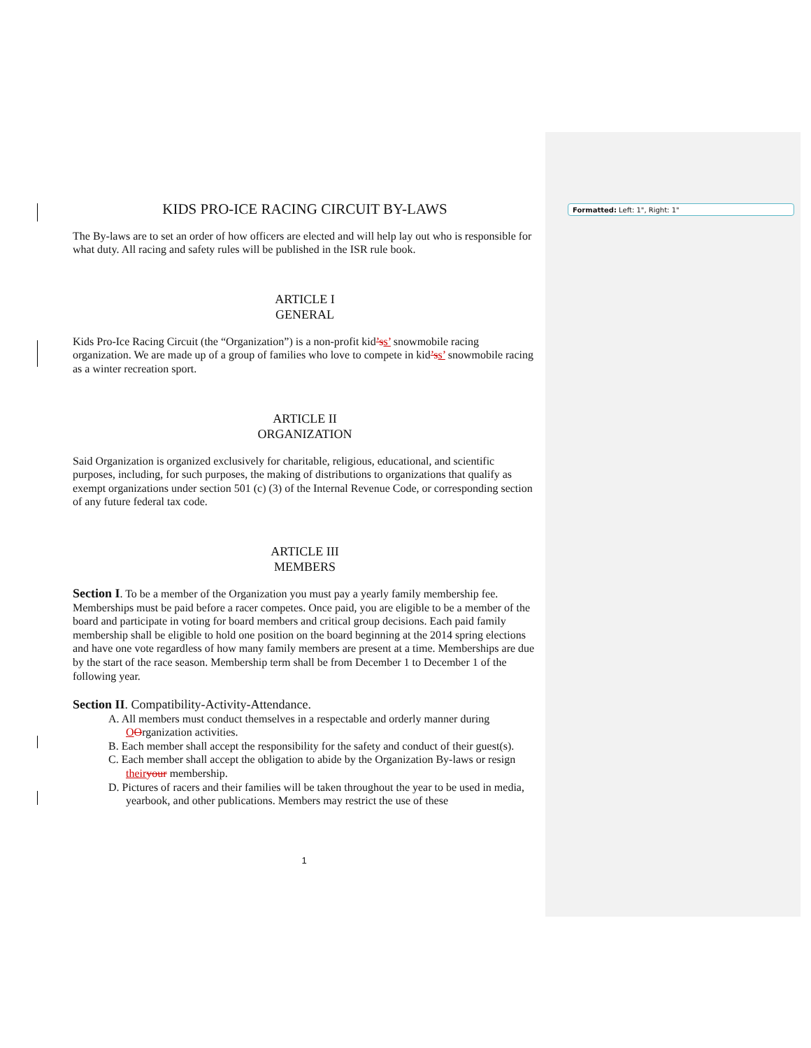Formatted: Left: 1", Right: 1"
KIDS PRO-ICE RACING CIRCUIT BY-LAWS
The By-laws are to set an order of how officers are elected and will help lay out who is responsible for what duty. All racing and safety rules will be published in the ISR rule book.
ARTICLE I
GENERAL
Kids Pro-Ice Racing Circuit (the “Organization”) is a non-profit kid’s s’ snowmobile racing organization. We are made up of a group of families who love to compete in kid’s s’ snowmobile racing as a winter recreation sport.
ARTICLE II
ORGANIZATION
Said Organization is organized exclusively for charitable, religious, educational, and scientific purposes, including, for such purposes, the making of distributions to organizations that qualify as exempt organizations under section 501 (c) (3) of the Internal Revenue Code, or corresponding section of any future federal tax code.
ARTICLE III
MEMBERS
Section I. To be a member of the Organization you must pay a yearly family membership fee. Memberships must be paid before a racer competes. Once paid, you are eligible to be a member of the board and participate in voting for board members and critical group decisions. Each paid family membership shall be eligible to hold one position on the board beginning at the 2014 spring elections and have one vote regardless of how many family members are present at a time. Memberships are due by the start of the race season. Membership term shall be from December 1 to December 1 of the following year.
Section II. Compatibility-Activity-Attendance.
A. All members must conduct themselves in a respectable and orderly manner during OOrganization activities.
B. Each member shall accept the responsibility for the safety and conduct of their guest(s).
C. Each member shall accept the obligation to abide by the Organization By-laws or resign their your membership.
D. Pictures of racers and their families will be taken throughout the year to be used in media, yearbook, and other publications. Members may restrict the use of these
1